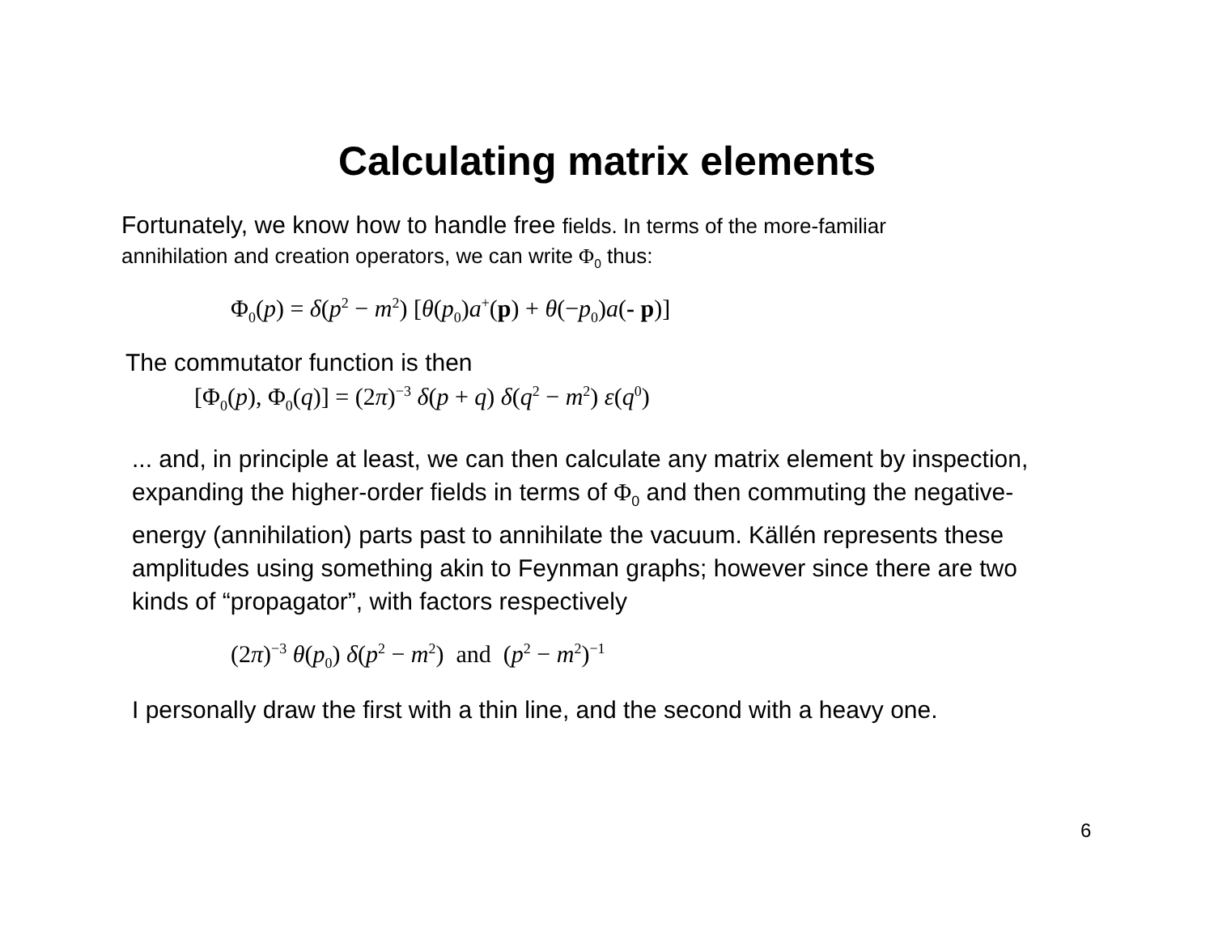Calculating matrix elements
Fortunately, we know how to handle free fields. In terms of the more-familiar
annihilation and creation operators, we can write Φ<sub>0</sub> thus:
Φ<sub>0</sub>(p) = δ(p<sup>2</sup> − m<sup>2</sup>) [θ(p<sub>0</sub>)a<sup>+</sup>(p) + θ(−p<sub>0</sub>)a(- p)]
The commutator function is then
[Φ<sub>0</sub>(p), Φ<sub>0</sub>(q)] = (2π)<sup>−3</sup> δ(p + q) δ(q<sup>2</sup> − m<sup>2</sup>) ε(q<sup>0</sup>)
... and, in principle at least, we can then calculate any matrix element by inspection, expanding the higher-order fields in terms of Φ<sub>0</sub> and then commuting the negative-energy (annihilation) parts past to annihilate the vacuum. Källén represents these amplitudes using something akin to Feynman graphs; however since there are two kinds of “propagator”, with factors respectively
(2π)<sup>−3</sup> θ(p<sub>0</sub>) δ(p<sup>2</sup> − m<sup>2</sup>) and (p<sup>2</sup> − m<sup>2</sup>)<sup>−1</sup>
I personally draw the first with a thin line, and the second with a heavy one.
6